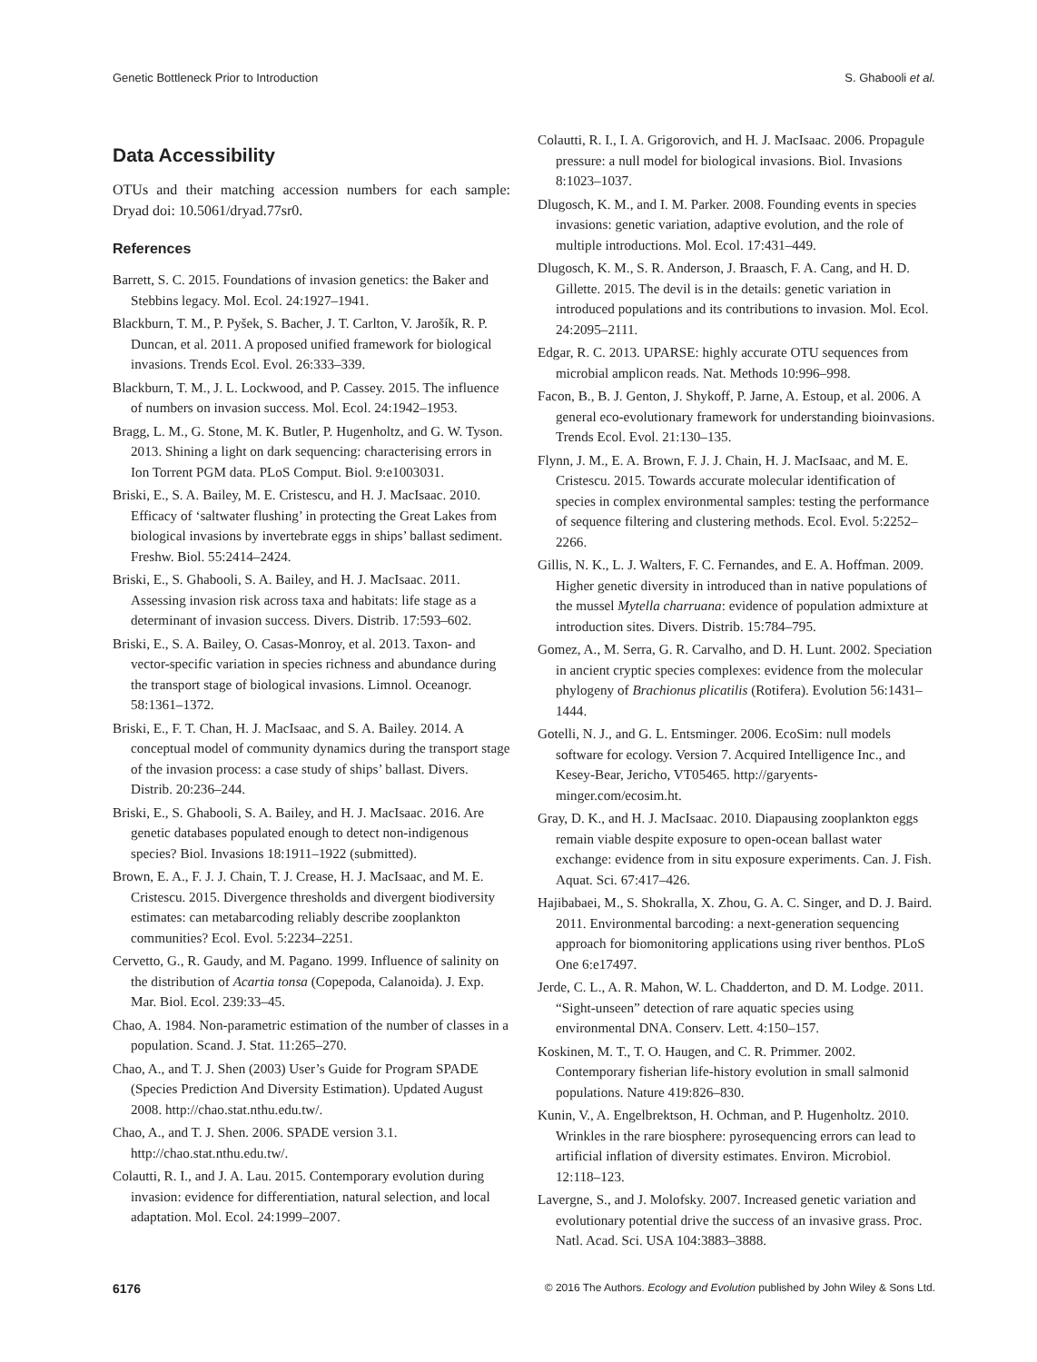Genetic Bottleneck Prior to Introduction S. Ghabooli et al.
Data Accessibility
OTUs and their matching accession numbers for each sample: Dryad doi: 10.5061/dryad.77sr0.
References
Barrett, S. C. 2015. Foundations of invasion genetics: the Baker and Stebbins legacy. Mol. Ecol. 24:1927–1941.
Blackburn, T. M., P. Pyšek, S. Bacher, J. T. Carlton, V. Jarošík, R. P. Duncan, et al. 2011. A proposed unified framework for biological invasions. Trends Ecol. Evol. 26:333–339.
Blackburn, T. M., J. L. Lockwood, and P. Cassey. 2015. The influence of numbers on invasion success. Mol. Ecol. 24:1942–1953.
Bragg, L. M., G. Stone, M. K. Butler, P. Hugenholtz, and G. W. Tyson. 2013. Shining a light on dark sequencing: characterising errors in Ion Torrent PGM data. PLoS Comput. Biol. 9:e1003031.
Briski, E., S. A. Bailey, M. E. Cristescu, and H. J. MacIsaac. 2010. Efficacy of ‘saltwater flushing’ in protecting the Great Lakes from biological invasions by invertebrate eggs in ships’ ballast sediment. Freshw. Biol. 55:2414–2424.
Briski, E., S. Ghabooli, S. A. Bailey, and H. J. MacIsaac. 2011. Assessing invasion risk across taxa and habitats: life stage as a determinant of invasion success. Divers. Distrib. 17:593–602.
Briski, E., S. A. Bailey, O. Casas-Monroy, et al. 2013. Taxon- and vector-specific variation in species richness and abundance during the transport stage of biological invasions. Limnol. Oceanogr. 58:1361–1372.
Briski, E., F. T. Chan, H. J. MacIsaac, and S. A. Bailey. 2014. A conceptual model of community dynamics during the transport stage of the invasion process: a case study of ships’ ballast. Divers. Distrib. 20:236–244.
Briski, E., S. Ghabooli, S. A. Bailey, and H. J. MacIsaac. 2016. Are genetic databases populated enough to detect non-indigenous species? Biol. Invasions 18:1911–1922 (submitted).
Brown, E. A., F. J. J. Chain, T. J. Crease, H. J. MacIsaac, and M. E. Cristescu. 2015. Divergence thresholds and divergent biodiversity estimates: can metabarcoding reliably describe zooplankton communities? Ecol. Evol. 5:2234–2251.
Cervetto, G., R. Gaudy, and M. Pagano. 1999. Influence of salinity on the distribution of Acartia tonsa (Copepoda, Calanoida). J. Exp. Mar. Biol. Ecol. 239:33–45.
Chao, A. 1984. Non-parametric estimation of the number of classes in a population. Scand. J. Stat. 11:265–270.
Chao, A., and T. J. Shen (2003) User’s Guide for Program SPADE (Species Prediction And Diversity Estimation). Updated August 2008. http://chao.stat.nthu.edu.tw/.
Chao, A., and T. J. Shen. 2006. SPADE version 3.1. http://chao.stat.nthu.edu.tw/.
Colautti, R. I., and J. A. Lau. 2015. Contemporary evolution during invasion: evidence for differentiation, natural selection, and local adaptation. Mol. Ecol. 24:1999–2007.
Colautti, R. I., I. A. Grigorovich, and H. J. MacIsaac. 2006. Propagule pressure: a null model for biological invasions. Biol. Invasions 8:1023–1037.
Dlugosch, K. M., and I. M. Parker. 2008. Founding events in species invasions: genetic variation, adaptive evolution, and the role of multiple introductions. Mol. Ecol. 17:431–449.
Dlugosch, K. M., S. R. Anderson, J. Braasch, F. A. Cang, and H. D. Gillette. 2015. The devil is in the details: genetic variation in introduced populations and its contributions to invasion. Mol. Ecol. 24:2095–2111.
Edgar, R. C. 2013. UPARSE: highly accurate OTU sequences from microbial amplicon reads. Nat. Methods 10:996–998.
Facon, B., B. J. Genton, J. Shykoff, P. Jarne, A. Estoup, et al. 2006. A general eco-evolutionary framework for understanding bioinvasions. Trends Ecol. Evol. 21:130–135.
Flynn, J. M., E. A. Brown, F. J. J. Chain, H. J. MacIsaac, and M. E. Cristescu. 2015. Towards accurate molecular identification of species in complex environmental samples: testing the performance of sequence filtering and clustering methods. Ecol. Evol. 5:2252–2266.
Gillis, N. K., L. J. Walters, F. C. Fernandes, and E. A. Hoffman. 2009. Higher genetic diversity in introduced than in native populations of the mussel Mytella charruana: evidence of population admixture at introduction sites. Divers. Distrib. 15:784–795.
Gomez, A., M. Serra, G. R. Carvalho, and D. H. Lunt. 2002. Speciation in ancient cryptic species complexes: evidence from the molecular phylogeny of Brachionus plicatilis (Rotifera). Evolution 56:1431–1444.
Gotelli, N. J., and G. L. Entsminger. 2006. EcoSim: null models software for ecology. Version 7. Acquired Intelligence Inc., and Kesey-Bear, Jericho, VT05465. http://garyents-minger.com/ecosim.ht.
Gray, D. K., and H. J. MacIsaac. 2010. Diapausing zooplankton eggs remain viable despite exposure to open-ocean ballast water exchange: evidence from in situ exposure experiments. Can. J. Fish. Aquat. Sci. 67:417–426.
Hajibabaei, M., S. Shokralla, X. Zhou, G. A. C. Singer, and D. J. Baird. 2011. Environmental barcoding: a next-generation sequencing approach for biomonitoring applications using river benthos. PLoS One 6:e17497.
Jerde, C. L., A. R. Mahon, W. L. Chadderton, and D. M. Lodge. 2011. “Sight-unseen” detection of rare aquatic species using environmental DNA. Conserv. Lett. 4:150–157.
Koskinen, M. T., T. O. Haugen, and C. R. Primmer. 2002. Contemporary fisherian life-history evolution in small salmonid populations. Nature 419:826–830.
Kunin, V., A. Engelbrektson, H. Ochman, and P. Hugenholtz. 2010. Wrinkles in the rare biosphere: pyrosequencing errors can lead to artificial inflation of diversity estimates. Environ. Microbiol. 12:118–123.
Lavergne, S., and J. Molofsky. 2007. Increased genetic variation and evolutionary potential drive the success of an invasive grass. Proc. Natl. Acad. Sci. USA 104:3883–3888.
6176 © 2016 The Authors. Ecology and Evolution published by John Wiley & Sons Ltd.